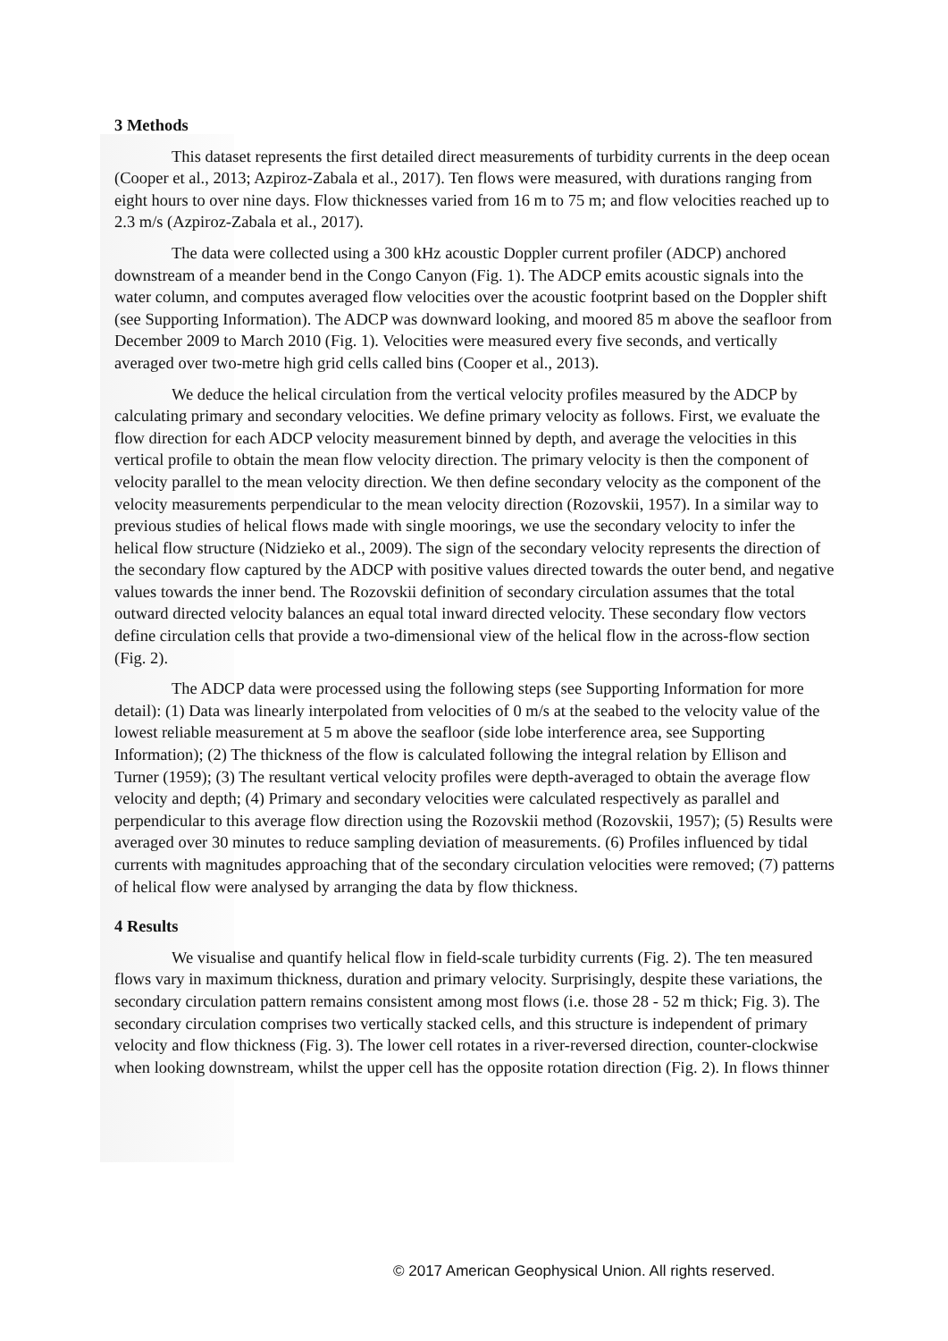3 Methods
This dataset represents the first detailed direct measurements of turbidity currents in the deep ocean (Cooper et al., 2013; Azpiroz-Zabala et al., 2017). Ten flows were measured, with durations ranging from eight hours to over nine days. Flow thicknesses varied from 16 m to 75 m; and flow velocities reached up to 2.3 m/s (Azpiroz-Zabala et al., 2017).
The data were collected using a 300 kHz acoustic Doppler current profiler (ADCP) anchored downstream of a meander bend in the Congo Canyon (Fig. 1). The ADCP emits acoustic signals into the water column, and computes averaged flow velocities over the acoustic footprint based on the Doppler shift (see Supporting Information). The ADCP was downward looking, and moored 85 m above the seafloor from December 2009 to March 2010 (Fig. 1). Velocities were measured every five seconds, and vertically averaged over two-metre high grid cells called bins (Cooper et al., 2013).
We deduce the helical circulation from the vertical velocity profiles measured by the ADCP by calculating primary and secondary velocities. We define primary velocity as follows. First, we evaluate the flow direction for each ADCP velocity measurement binned by depth, and average the velocities in this vertical profile to obtain the mean flow velocity direction. The primary velocity is then the component of velocity parallel to the mean velocity direction. We then define secondary velocity as the component of the velocity measurements perpendicular to the mean velocity direction (Rozovskii, 1957). In a similar way to previous studies of helical flows made with single moorings, we use the secondary velocity to infer the helical flow structure (Nidzieko et al., 2009). The sign of the secondary velocity represents the direction of the secondary flow captured by the ADCP with positive values directed towards the outer bend, and negative values towards the inner bend. The Rozovskii definition of secondary circulation assumes that the total outward directed velocity balances an equal total inward directed velocity. These secondary flow vectors define circulation cells that provide a two-dimensional view of the helical flow in the across-flow section (Fig. 2).
The ADCP data were processed using the following steps (see Supporting Information for more detail): (1) Data was linearly interpolated from velocities of 0 m/s at the seabed to the velocity value of the lowest reliable measurement at 5 m above the seafloor (side lobe interference area, see Supporting Information); (2) The thickness of the flow is calculated following the integral relation by Ellison and Turner (1959); (3) The resultant vertical velocity profiles were depth-averaged to obtain the average flow velocity and depth; (4) Primary and secondary velocities were calculated respectively as parallel and perpendicular to this average flow direction using the Rozovskii method (Rozovskii, 1957); (5) Results were averaged over 30 minutes to reduce sampling deviation of measurements. (6) Profiles influenced by tidal currents with magnitudes approaching that of the secondary circulation velocities were removed; (7) patterns of helical flow were analysed by arranging the data by flow thickness.
4 Results
We visualise and quantify helical flow in field-scale turbidity currents (Fig. 2). The ten measured flows vary in maximum thickness, duration and primary velocity. Surprisingly, despite these variations, the secondary circulation pattern remains consistent among most flows (i.e. those 28 - 52 m thick; Fig. 3). The secondary circulation comprises two vertically stacked cells, and this structure is independent of primary velocity and flow thickness (Fig. 3). The lower cell rotates in a river-reversed direction, counter-clockwise when looking downstream, whilst the upper cell has the opposite rotation direction (Fig. 2). In flows thinner
© 2017 American Geophysical Union. All rights reserved.